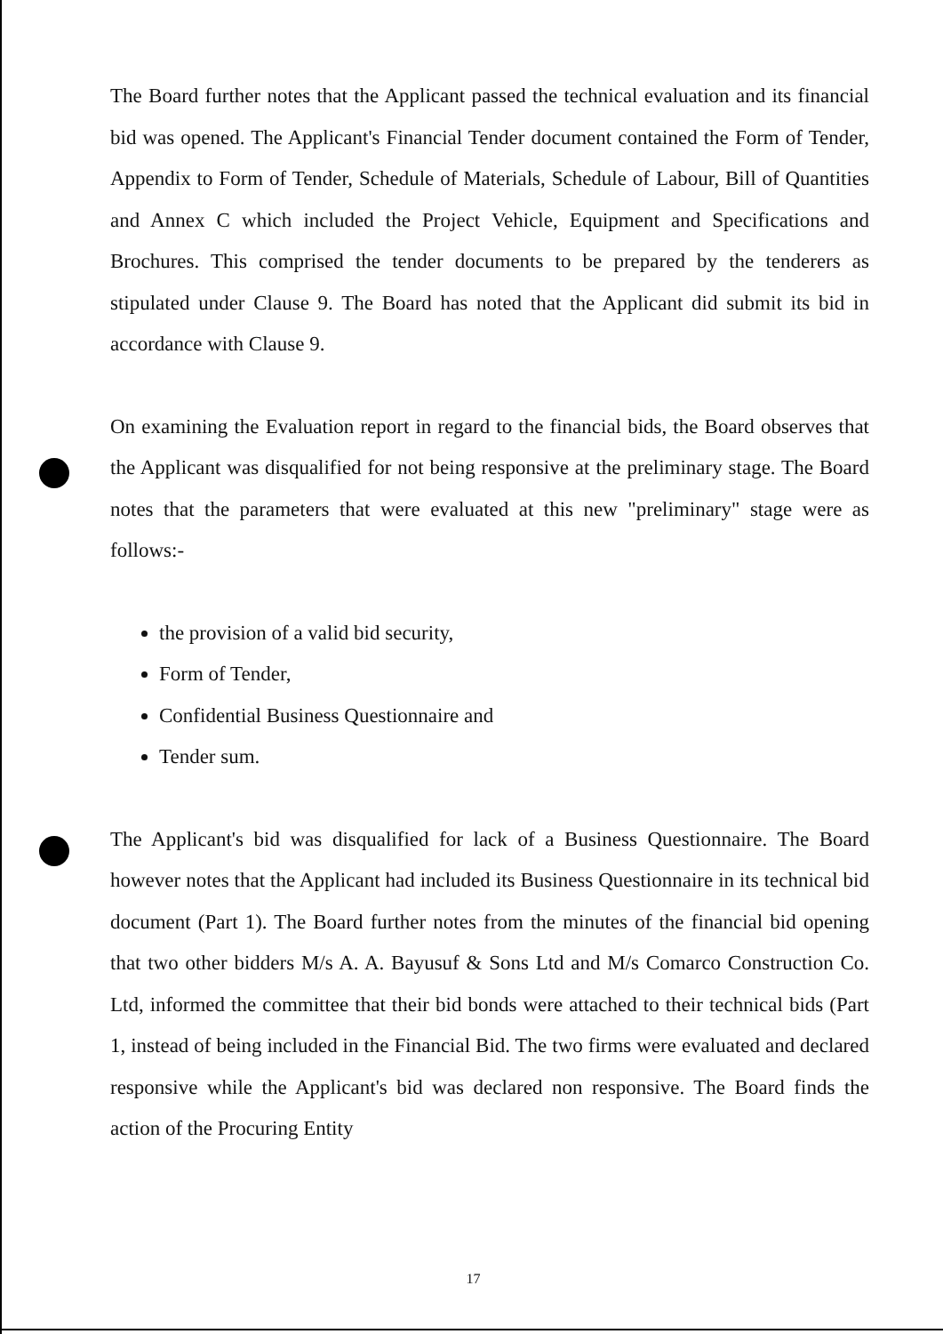The Board further notes that the Applicant passed the technical evaluation and its financial bid was opened. The Applicant's Financial Tender document contained the Form of Tender, Appendix to Form of Tender, Schedule of Materials, Schedule of Labour, Bill of Quantities and Annex C which included the Project Vehicle, Equipment and Specifications and Brochures. This comprised the tender documents to be prepared by the tenderers as stipulated under Clause 9. The Board has noted that the Applicant did submit its bid in accordance with Clause 9.
On examining the Evaluation report in regard to the financial bids, the Board observes that the Applicant was disqualified for not being responsive at the preliminary stage. The Board notes that the parameters that were evaluated at this new "preliminary" stage were as follows:-
the provision of a valid bid security,
Form of Tender,
Confidential Business Questionnaire and
Tender sum.
The Applicant's bid was disqualified for lack of a Business Questionnaire. The Board however notes that the Applicant had included its Business Questionnaire in its technical bid document (Part 1). The Board further notes from the minutes of the financial bid opening that two other bidders M/s A. A. Bayusuf & Sons Ltd and M/s Comarco Construction Co. Ltd, informed the committee that their bid bonds were attached to their technical bids (Part 1, instead of being included in the Financial Bid. The two firms were evaluated and declared responsive while the Applicant's bid was declared non responsive. The Board finds the action of the Procuring Entity
17